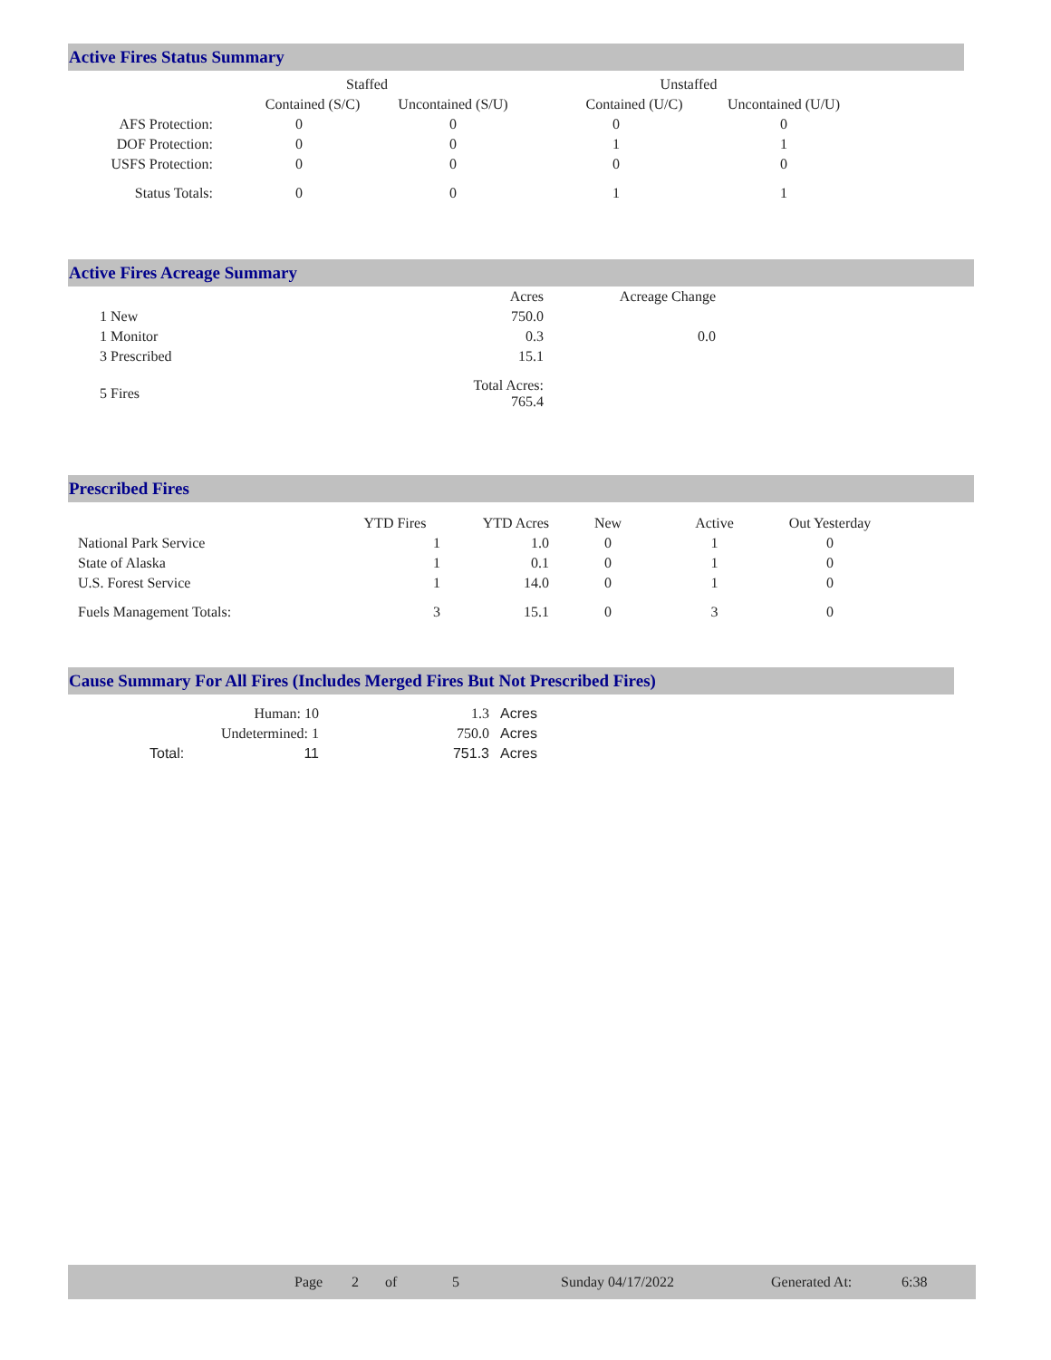Active Fires Status Summary
| | Staffed | | Unstaffed | |
| --- | --- | --- | --- | --- |
| | Contained (S/C) | Uncontained (S/U) | Contained (U/C) | Uncontained (U/U) |
| AFS Protection: | 0 | 0 | 0 | 0 |
| DOF Protection: | 0 | 0 | 1 | 1 |
| USFS Protection: | 0 | 0 | 0 | 0 |
| Status Totals: | 0 | 0 | 1 | 1 |
Active Fires Acreage Summary
| | Acres | Acreage Change |
| --- | --- | --- |
| 1 New | 750.0 | |
| 1 Monitor | 0.3 | 0.0 |
| 3 Prescribed | 15.1 | |
| 5 Fires | Total Acres: 765.4 | |
Prescribed Fires
| | YTD Fires | YTD Acres | New | Active | Out Yesterday |
| --- | --- | --- | --- | --- | --- |
| National Park Service | 1 | 1.0 | 0 | 1 | 0 |
| State of Alaska | 1 | 0.1 | 0 | 1 | 0 |
| U.S. Forest Service | 1 | 14.0 | 0 | 1 | 0 |
| Fuels Management Totals: | 3 | 15.1 | 0 | 3 | 0 |
Cause Summary For All Fires (Includes Merged Fires But Not Prescribed Fires)
| Human: 10 | 1.3 | Acres |
| Undetermined: 1 | 750.0 | Acres |
| Total: 11 | 751.3 | Acres |
Page 2 of 5 Sunday 04/17/2022 Generated At: 6:38